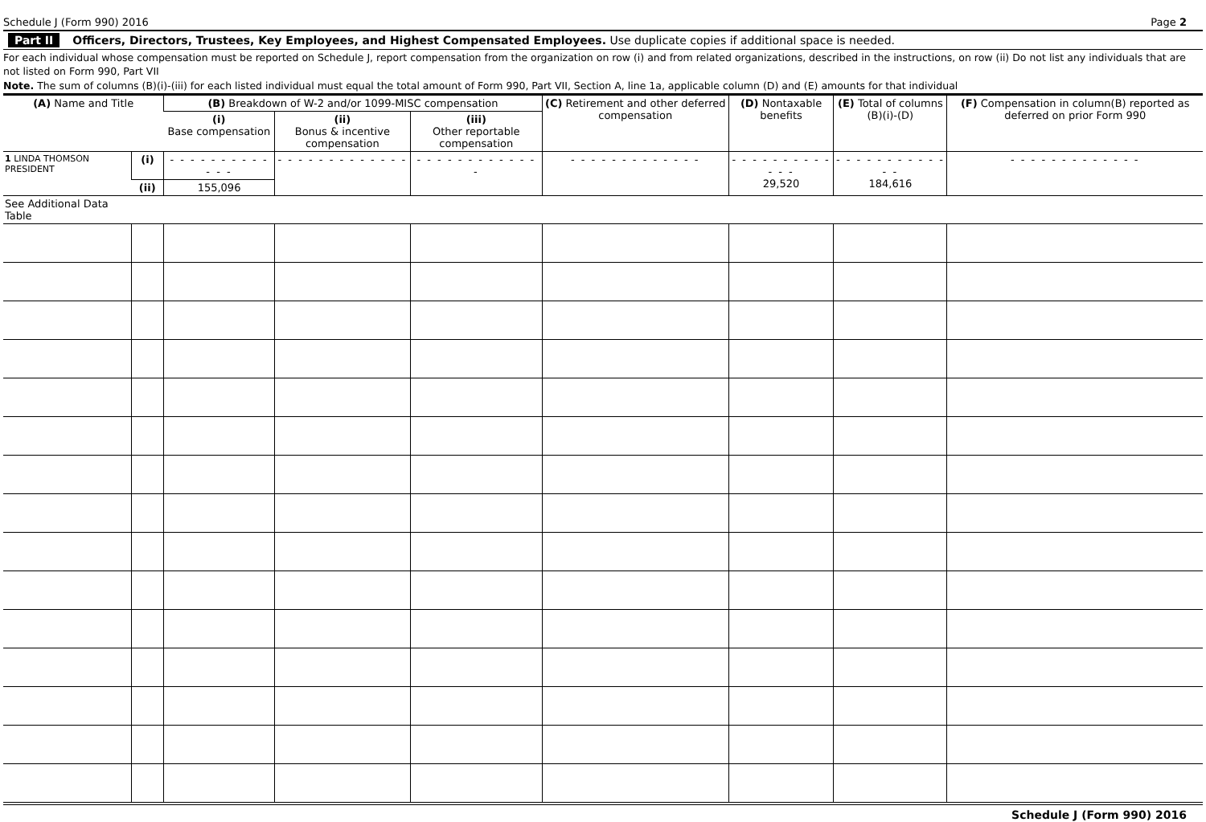Schedule J (Form 990) 2016 Page 2
Part II Officers, Directors, Trustees, Key Employees, and Highest Compensated Employees. Use duplicate copies if additional space is needed.
For each individual whose compensation must be reported on Schedule J, report compensation from the organization on row (i) and from related organizations, described in the instructions, on row (ii) Do not list any individuals that are not listed on Form 990, Part VII
Note. The sum of columns (B)(i)-(iii) for each listed individual must equal the total amount of Form 990, Part VII, Section A, line 1a, applicable column (D) and (E) amounts for that individual
| (A) Name and Title | | (B) Breakdown of W-2 and/or 1099-MISC compensation | | | (C) Retirement and other deferred compensation | (D) Nontaxable benefits | (E) Total of columns (B)(i)-(D) | (F) Compensation in column(B) reported as deferred on prior Form 990 |
| --- | --- | --- | --- | --- | --- | --- | --- | --- |
| | | (i) Base compensation | (ii) Bonus & incentive compensation | (iii) Other reportable compensation | | | | |
| 1 LINDA THOMSON PRESIDENT | (i) | - - - - - - - - - - - - - | - - - - - - - - - - - - - | - - - - - - - - - - - - - | - - - - - - - - - - - - - | - - - - - - - - - - - - - 29,520 | - - - - - - - - - - - - - 184,616 | - - - - - - - - - - - - - |
| | (ii) | 155,096 | | | | | | |
| See Additional Data Table | | | | | | | | |
Schedule J (Form 990) 2016